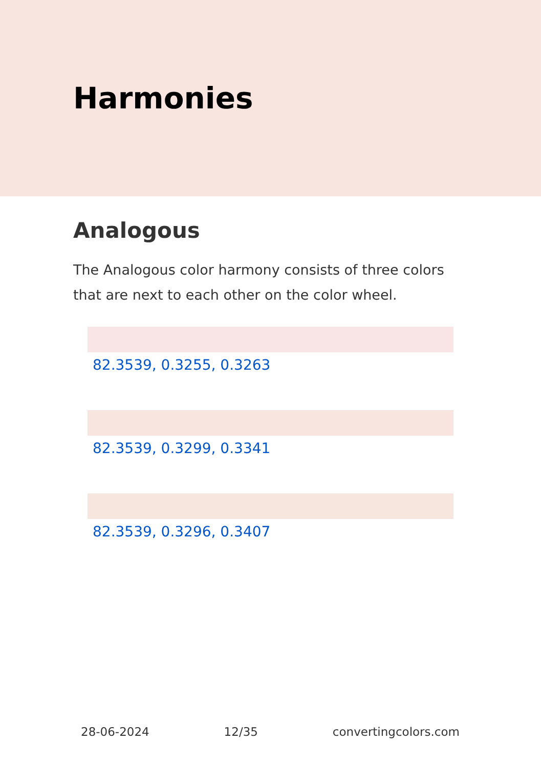Harmonies
Analogous
The Analogous color harmony consists of three colors that are next to each other on the color wheel.
82.3539, 0.3255, 0.3263
82.3539, 0.3299, 0.3341
82.3539, 0.3296, 0.3407
28-06-2024 12/35 convertingcolors.com